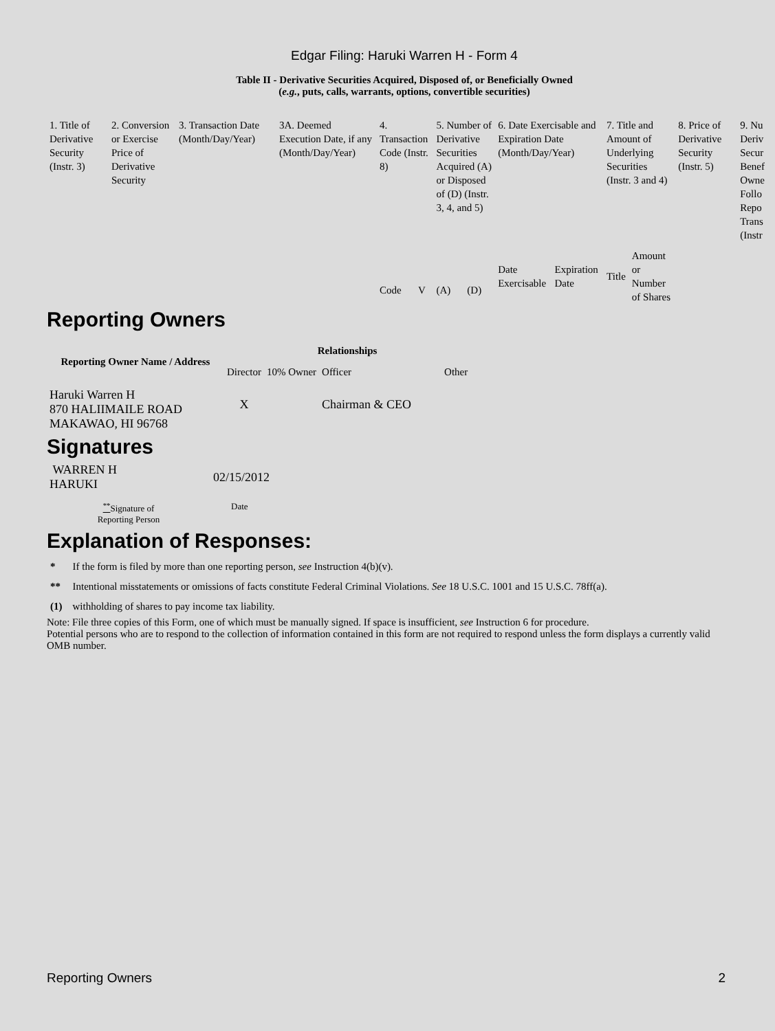Edgar Filing: Haruki Warren H - Form 4
Table II - Derivative Securities Acquired, Disposed of, or Beneficially Owned
(e.g., puts, calls, warrants, options, convertible securities)
| 1. Title of Derivative Security (Instr. 3) | 2. Conversion or Exercise Price of Derivative Security | 3. Transaction Date (Month/Day/Year) | 3A. Deemed Execution Date, if any (Month/Day/Year) | 4. Transaction Code (Instr. 8) | | 5. Number of Derivative Securities Acquired (A) or Disposed of (D) (Instr. 3, 4, and 5) | | 6. Date Exercisable and Expiration Date (Month/Day/Year) | | 7. Title and Amount of Underlying Securities (Instr. 3 and 4) | | 8. Price of Derivative Security (Instr. 5) | 9. Nu Deriv Secur Benef Owne Follo Repo Trans (Instr |
| | | | | Code | V | (A) | (D) | Date Exercisable | Expiration Date | Title | Amount or Number of Shares | | |
Reporting Owners
| Reporting Owner Name / Address | Relationships | | | |
| --- | --- | --- | --- | --- |
| | Director | 10% Owner | Officer | Other |
| Haruki Warren H 870 HALIIMAILE ROAD MAKAWAO, HI 96768 | X | | Chairman & CEO | |
Signatures
| WARREN H HARUKI | 02/15/2012 |
| <sup>**</sup> Signature of Reporting Person | Date |
Explanation of Responses:
| * | If the form is filed by more than one reporting person, see Instruction 4(b)(v). |
| ** | Intentional misstatements or omissions of facts constitute Federal Criminal Violations. See 18 U.S.C. 1001 and 15 U.S.C. 78ff(a). |
| (1) | withholding of shares to pay income tax liability. |
Note: File three copies of this Form, one of which must be manually signed. If space is insufficient, see Instruction 6 for procedure.
Potential persons who are to respond to the collection of information contained in this form are not required to respond unless the form displays a currently valid OMB number.
Reporting Owners 2